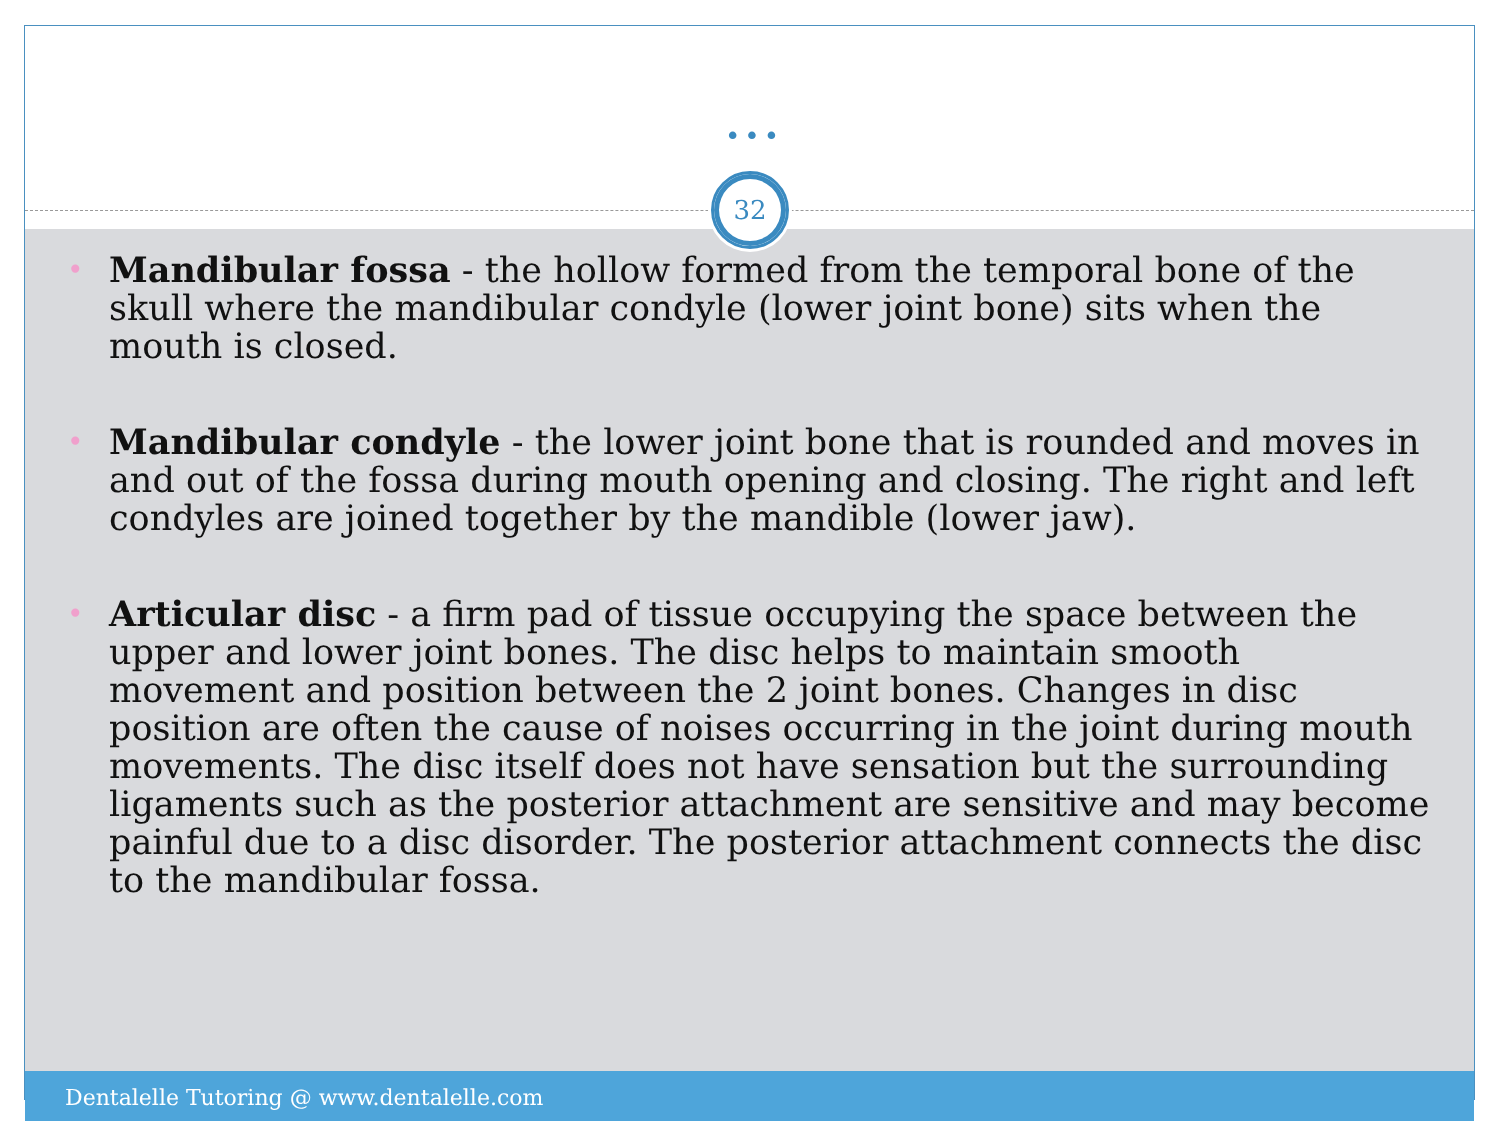•••
32
• Mandibular fossa - the hollow formed from the temporal bone of the skull where the mandibular condyle (lower joint bone) sits when the mouth is closed.
• Mandibular condyle - the lower joint bone that is rounded and moves in and out of the fossa during mouth opening and closing. The right and left condyles are joined together by the mandible (lower jaw).
• Articular disc - a firm pad of tissue occupying the space between the upper and lower joint bones. The disc helps to maintain smooth movement and position between the 2 joint bones. Changes in disc position are often the cause of noises occurring in the joint during mouth movements. The disc itself does not have sensation but the surrounding ligaments such as the posterior attachment are sensitive and may become painful due to a disc disorder. The posterior attachment connects the disc to the mandibular fossa.
Dentalelle Tutoring @ www.dentalelle.com